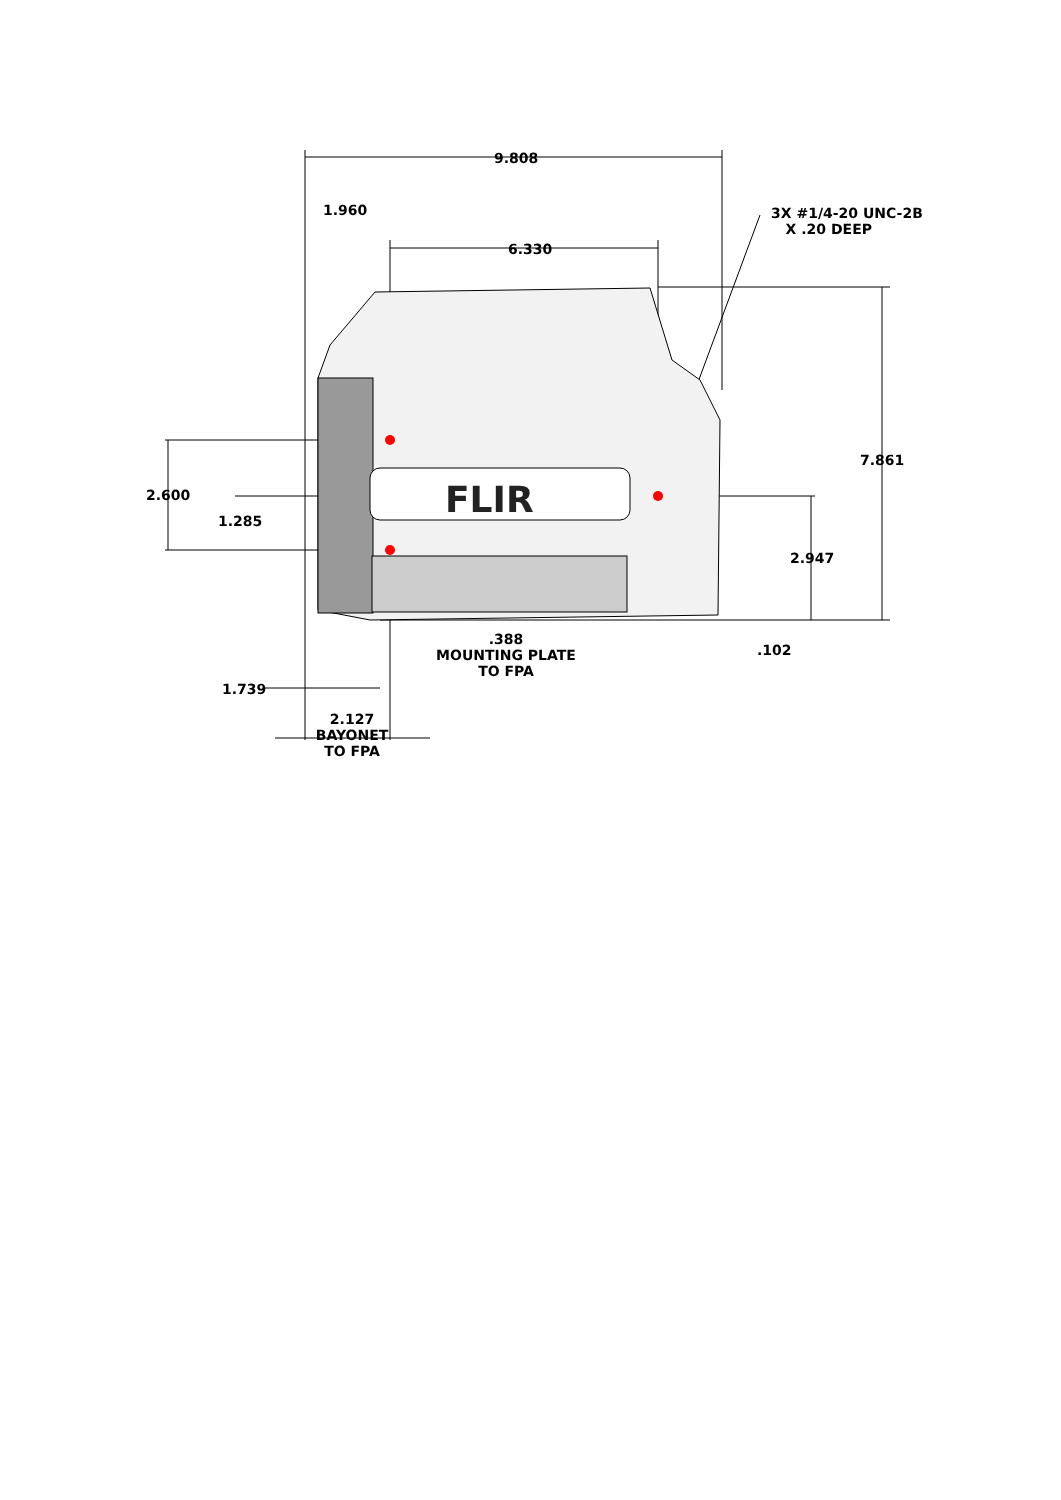FLIR
9.808
1.960
3X #1/4-20 UNC-2B
X .20 DEEP
6.330
7.861
2.600
1.285
2.947
.388
MOUNTING PLATE
TO FPA
.102
1.739
2.127
BAYONET
TO FPA